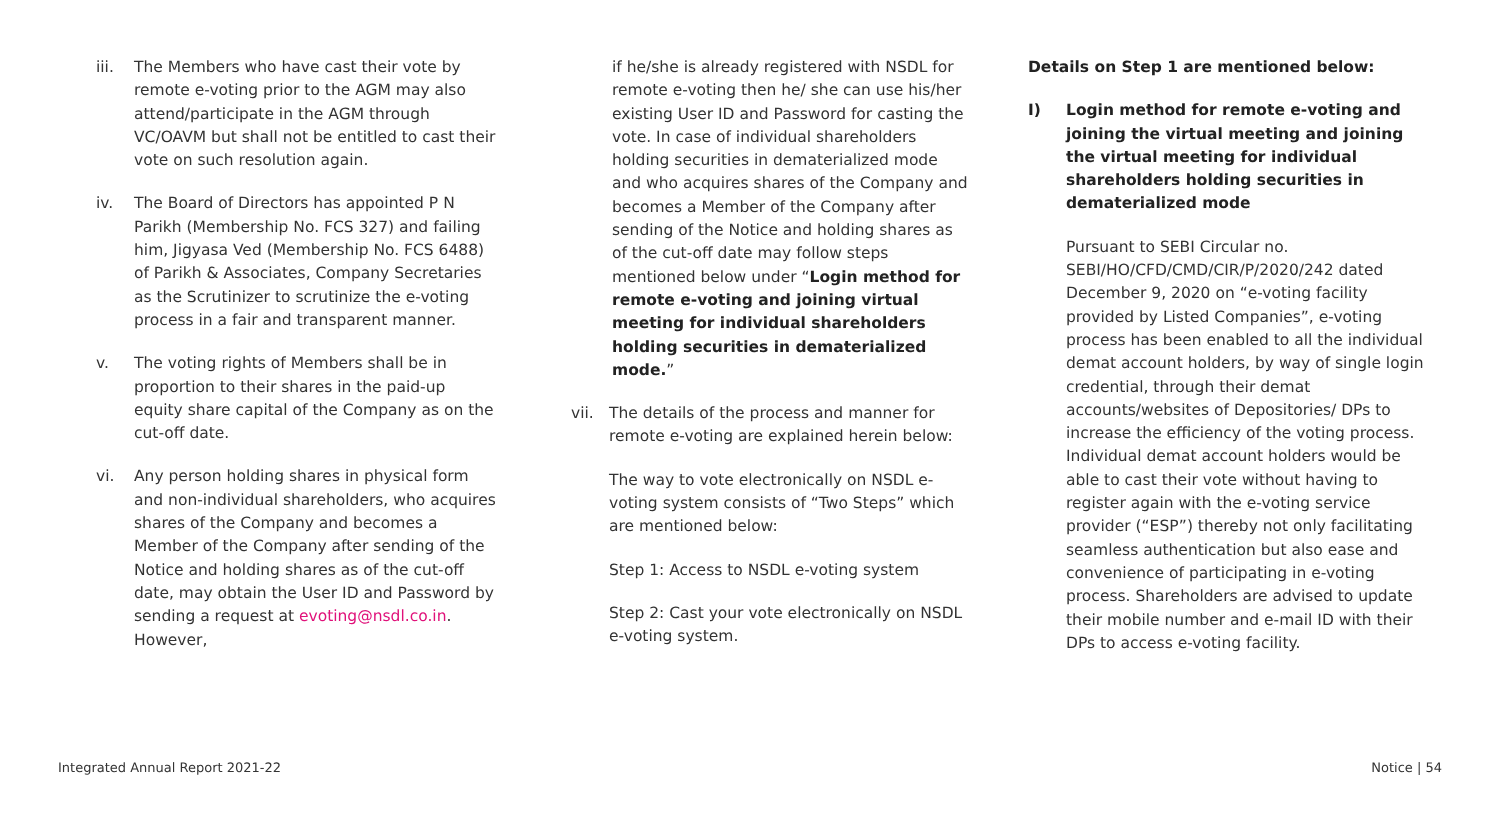iii. The Members who have cast their vote by remote e-voting prior to the AGM may also attend/participate in the AGM through VC/OAVM but shall not be entitled to cast their vote on such resolution again.
iv. The Board of Directors has appointed P N Parikh (Membership No. FCS 327) and failing him, Jigyasa Ved (Membership No. FCS 6488) of Parikh & Associates, Company Secretaries as the Scrutinizer to scrutinize the e-voting process in a fair and transparent manner.
v. The voting rights of Members shall be in proportion to their shares in the paid-up equity share capital of the Company as on the cut-off date.
vi. Any person holding shares in physical form and non-individual shareholders, who acquires shares of the Company and becomes a Member of the Company after sending of the Notice and holding shares as of the cut-off date, may obtain the User ID and Password by sending a request at evoting@nsdl.co.in. However,
if he/she is already registered with NSDL for remote e-voting then he/ she can use his/her existing User ID and Password for casting the vote. In case of individual shareholders holding securities in dematerialized mode and who acquires shares of the Company and becomes a Member of the Company after sending of the Notice and holding shares as of the cut-off date may follow steps mentioned below under “Login method for remote e-voting and joining virtual meeting for individual shareholders holding securities in dematerialized mode.”
vii. The details of the process and manner for remote e-voting are explained herein below:
The way to vote electronically on NSDL e-voting system consists of “Two Steps” which are mentioned below:
Step 1: Access to NSDL e-voting system
Step 2: Cast your vote electronically on NSDL e-voting system.
Details on Step 1 are mentioned below:
I) Login method for remote e-voting and joining the virtual meeting and joining the virtual meeting for individual shareholders holding securities in dematerialized mode
Pursuant to SEBI Circular no. SEBI/HO/CFD/CMD/CIR/P/2020/242 dated December 9, 2020 on “e-voting facility provided by Listed Companies”, e-voting process has been enabled to all the individual demat account holders, by way of single login credential, through their demat accounts/websites of Depositories/ DPs to increase the efficiency of the voting process. Individual demat account holders would be able to cast their vote without having to register again with the e-voting service provider (“ESP”) thereby not only facilitating seamless authentication but also ease and convenience of participating in e-voting process. Shareholders are advised to update their mobile number and e-mail ID with their DPs to access e-voting facility.
Integrated Annual Report 2021-22 Notice | 54